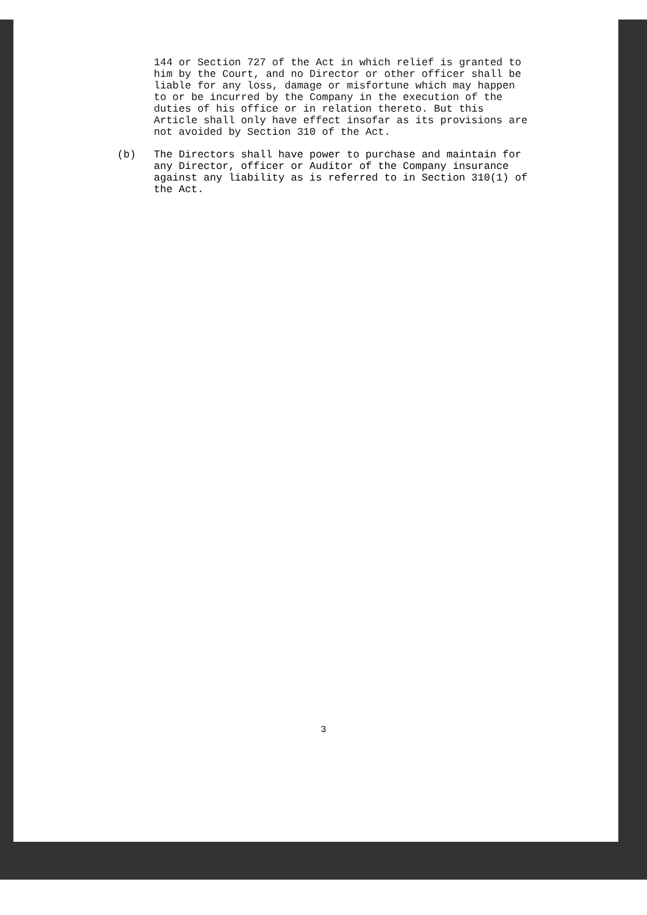144 or Section 727 of the Act in which relief is granted to him by the Court, and no Director or other officer shall be liable for any loss, damage or misfortune which may happen to or be incurred by the Company in the execution of the duties of his office or in relation thereto. But this Article shall only have effect insofar as its provisions are not avoided by Section 310 of the Act.
(b) The Directors shall have power to purchase and maintain for any Director, officer or Auditor of the Company insurance against any liability as is referred to in Section 310(1) of the Act.
3